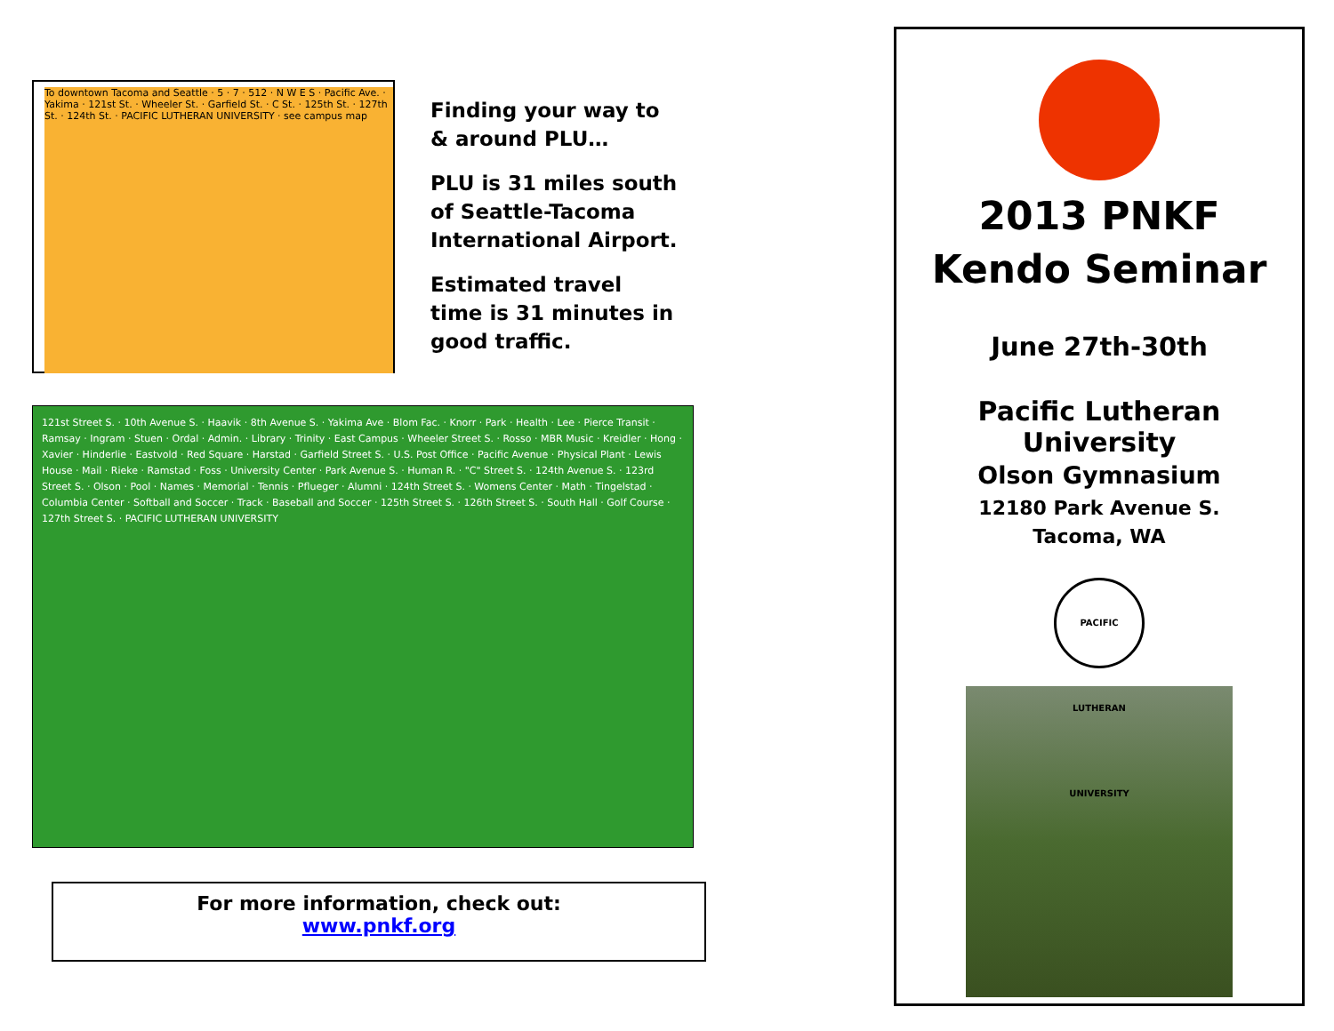To downtown Tacoma and Seattle · 5 · 7 · 512 · N W E S · Pacific Ave. · Yakima · 121st St. · Wheeler St. · Garfield St. · C St. · 125th St. · 127th St. · 124th St. · PACIFIC LUTHERAN UNIVERSITY · see campus map
Finding your way to & around PLU…
PLU is 31 miles south of Seattle-Tacoma International Airport.
Estimated travel time is 31 minutes in good traffic.
121st Street S. · 10th Avenue S. · Haavik · 8th Avenue S. · Yakima Ave · Blom Fac. · Knorr · Park · Health · Lee · Pierce Transit · Ramsay · Ingram · Stuen · Ordal · Admin. · Library · Trinity · East Campus · Wheeler Street S. · Rosso · MBR Music · Kreidler · Hong · Xavier · Hinderlie · Eastvold · Red Square · Harstad · Garfield Street S. · U.S. Post Office · Pacific Avenue · Physical Plant · Lewis House · Mail · Rieke · Ramstad · Foss · University Center · Park Avenue S. · Human R. · "C" Street S. · 124th Avenue S. · 123rd Street S. · Olson · Pool · Names · Memorial · Tennis · Pflueger · Alumni · 124th Street S. · Womens Center · Math · Tingelstad · Columbia Center · Softball and Soccer · Track · Baseball and Soccer · 125th Street S. · 126th Street S. · South Hall · Golf Course · 127th Street S. · PACIFIC LUTHERAN UNIVERSITY
For more information, check out:
www.pnkf.org
2013 PNKF
Kendo Seminar
June 27th-30th
Pacific Lutheran University
Olson Gymnasium
12180 Park Avenue S.
Tacoma, WA
PACIFIC LUTHERAN UNIVERSITY